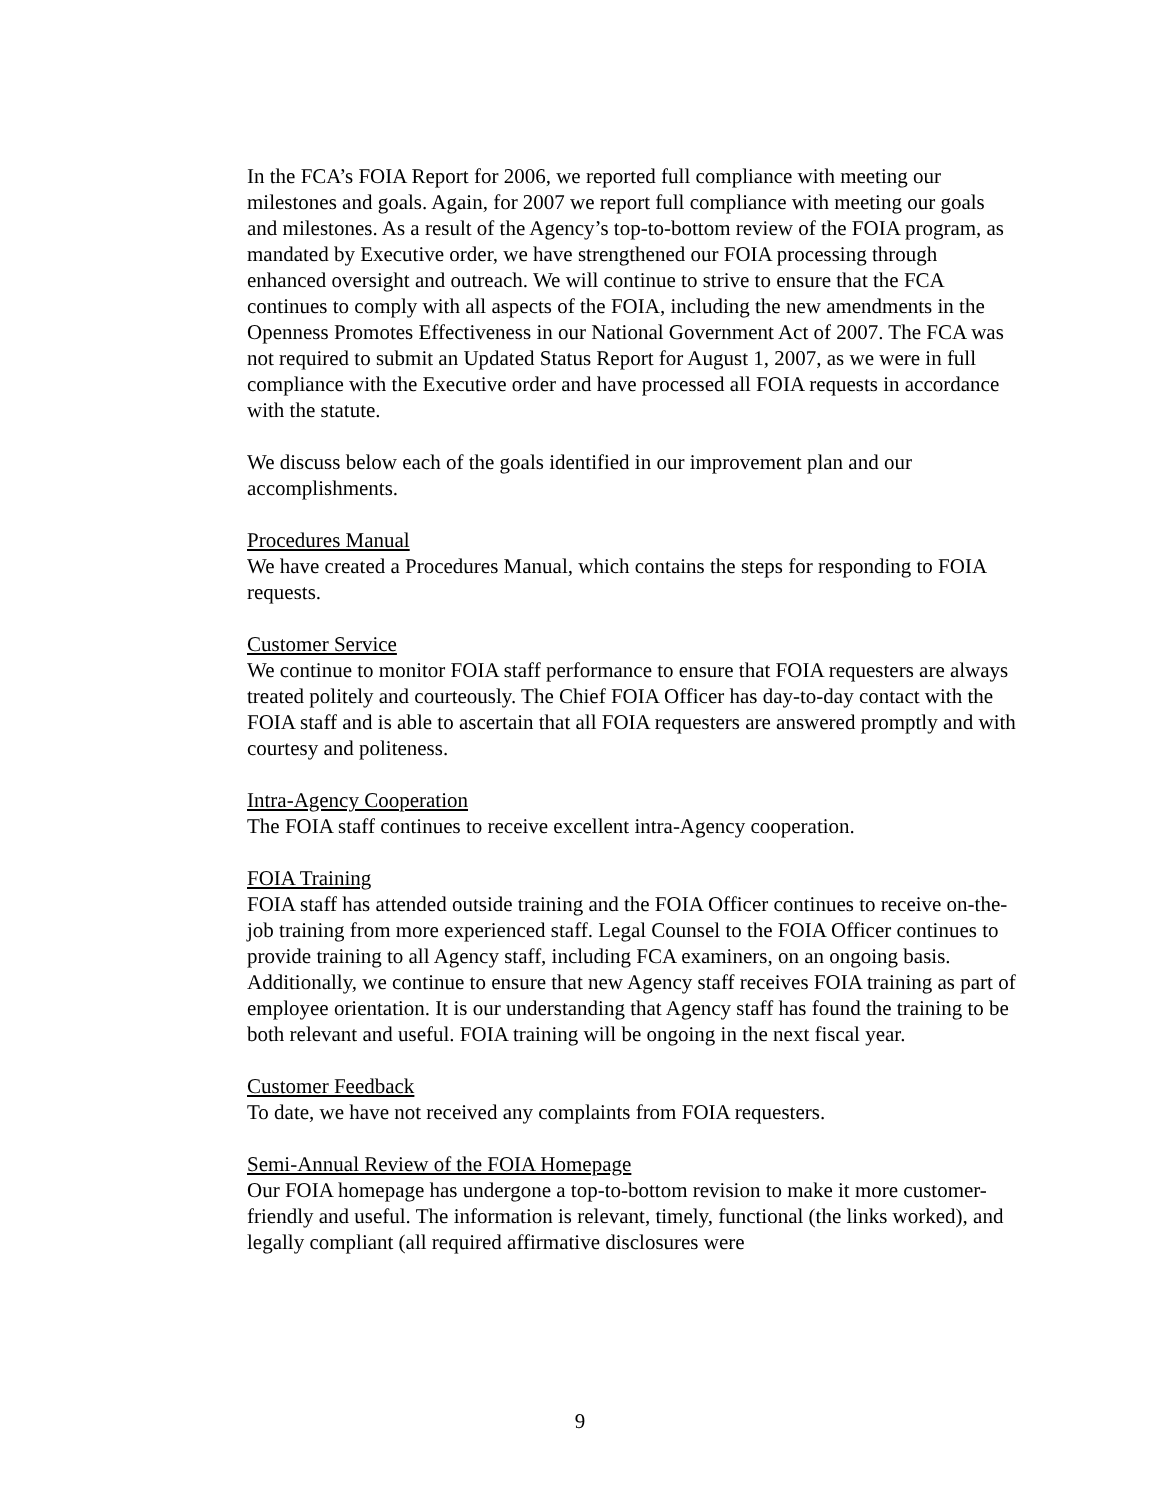In the FCA’s FOIA Report for 2006, we reported full compliance with meeting our milestones and goals. Again, for 2007 we report full compliance with meeting our goals and milestones. As a result of the Agency’s top-to-bottom review of the FOIA program, as mandated by Executive order, we have strengthened our FOIA processing through enhanced oversight and outreach. We will continue to strive to ensure that the FCA continues to comply with all aspects of the FOIA, including the new amendments in the Openness Promotes Effectiveness in our National Government Act of 2007. The FCA was not required to submit an Updated Status Report for August 1, 2007, as we were in full compliance with the Executive order and have processed all FOIA requests in accordance with the statute.
We discuss below each of the goals identified in our improvement plan and our accomplishments.
Procedures Manual
We have created a Procedures Manual, which contains the steps for responding to FOIA requests.
Customer Service
We continue to monitor FOIA staff performance to ensure that FOIA requesters are always treated politely and courteously. The Chief FOIA Officer has day-to-day contact with the FOIA staff and is able to ascertain that all FOIA requesters are answered promptly and with courtesy and politeness.
Intra-Agency Cooperation
The FOIA staff continues to receive excellent intra-Agency cooperation.
FOIA Training
FOIA staff has attended outside training and the FOIA Officer continues to receive on-the-job training from more experienced staff. Legal Counsel to the FOIA Officer continues to provide training to all Agency staff, including FCA examiners, on an ongoing basis. Additionally, we continue to ensure that new Agency staff receives FOIA training as part of employee orientation. It is our understanding that Agency staff has found the training to be both relevant and useful. FOIA training will be ongoing in the next fiscal year.
Customer Feedback
To date, we have not received any complaints from FOIA requesters.
Semi-Annual Review of the FOIA Homepage
Our FOIA homepage has undergone a top-to-bottom revision to make it more customer-friendly and useful. The information is relevant, timely, functional (the links worked), and legally compliant (all required affirmative disclosures were
9